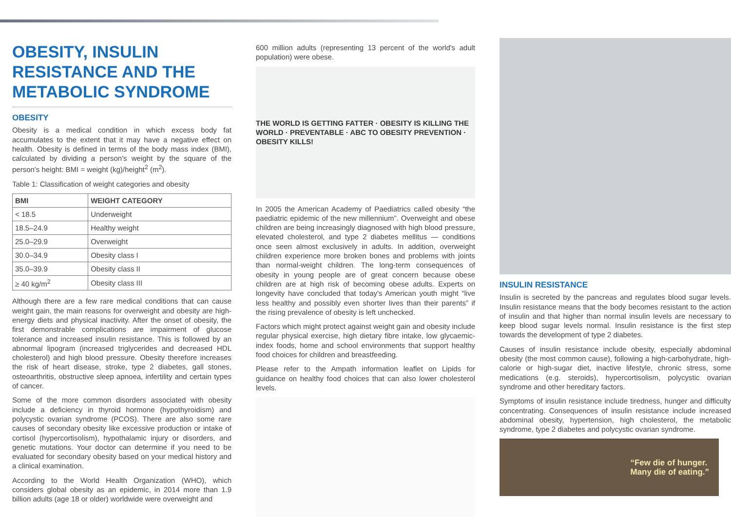OBESITY, INSULIN RESISTANCE AND THE METABOLIC SYNDROME
OBESITY
Obesity is a medical condition in which excess body fat accumulates to the extent that it may have a negative effect on health. Obesity is defined in terms of the body mass index (BMI), calculated by dividing a person's weight by the square of the person's height: BMI = weight (kg)/height<sup>2</sup> (m<sup>2</sup>).
Table 1: Classification of weight categories and obesity
| BMI | WEIGHT CATEGORY |
| --- | --- |
| < 18.5 | Underweight |
| 18.5–24.9 | Healthy weight |
| 25.0–29.9 | Overweight |
| 30.0–34.9 | Obesity class I |
| 35.0–39.9 | Obesity class II |
| ≥ 40 kg/m<sup>2</sup> | Obesity class III |
Although there are a few rare medical conditions that can cause weight gain, the main reasons for overweight and obesity are high-energy diets and physical inactivity. After the onset of obesity, the first demonstrable complications are impairment of glucose tolerance and increased insulin resistance. This is followed by an abnormal lipogram (increased triglycerides and decreased HDL cholesterol) and high blood pressure. Obesity therefore increases the risk of heart disease, stroke, type 2 diabetes, gall stones, osteoarthritis, obstructive sleep apnoea, infertility and certain types of cancer.
Some of the more common disorders associated with obesity include a deficiency in thyroid hormone (hypothyroidism) and polycystic ovarian syndrome (PCOS). There are also some rare causes of secondary obesity like excessive production or intake of cortisol (hypercortisolism), hypothalamic injury or disorders, and genetic mutations. Your doctor can determine if you need to be evaluated for secondary obesity based on your medical history and a clinical examination.
According to the World Health Organization (WHO), which considers global obesity as an epidemic, in 2014 more than 1.9 billion adults (age 18 or older) worldwide were overweight and
600 million adults (representing 13 percent of the world's adult population) were obese.
THE WORLD IS GETTING FATTER · OBESITY IS KILLING THE WORLD · PREVENTABLE · ABC TO OBESITY PREVENTION · OBESITY KILLS!
In 2005 the American Academy of Paediatrics called obesity “the paediatric epidemic of the new millennium”. Overweight and obese children are being increasingly diagnosed with high blood pressure, elevated cholesterol, and type 2 diabetes mellitus — conditions once seen almost exclusively in adults. In addition, overweight children experience more broken bones and problems with joints than normal-weight children. The long-term consequences of obesity in young people are of great concern because obese children are at high risk of becoming obese adults. Experts on longevity have concluded that today's American youth might “live less healthy and possibly even shorter lives than their parents” if the rising prevalence of obesity is left unchecked.
Factors which might protect against weight gain and obesity include regular physical exercise, high dietary fibre intake, low glycaemic-index foods, home and school environments that support healthy food choices for children and breastfeeding.
Please refer to the Ampath information leaflet on Lipids for guidance on healthy food choices that can also lower cholesterol levels.
INSULIN RESISTANCE
Insulin is secreted by the pancreas and regulates blood sugar levels. Insulin resistance means that the body becomes resistant to the action of insulin and that higher than normal insulin levels are necessary to keep blood sugar levels normal. Insulin resistance is the first step towards the development of type 2 diabetes.
Causes of insulin resistance include obesity, especially abdominal obesity (the most common cause), following a high-carbohydrate, high-calorie or high-sugar diet, inactive lifestyle, chronic stress, some medications (e.g. steroids), hypercortisolism, polycystic ovarian syndrome and other hereditary factors.
Symptoms of insulin resistance include tiredness, hunger and difficulty concentrating. Consequences of insulin resistance include increased abdominal obesity, hypertension, high cholesterol, the metabolic syndrome, type 2 diabetes and polycystic ovarian syndrome.
“Few die of hunger.
Many die of eating.”